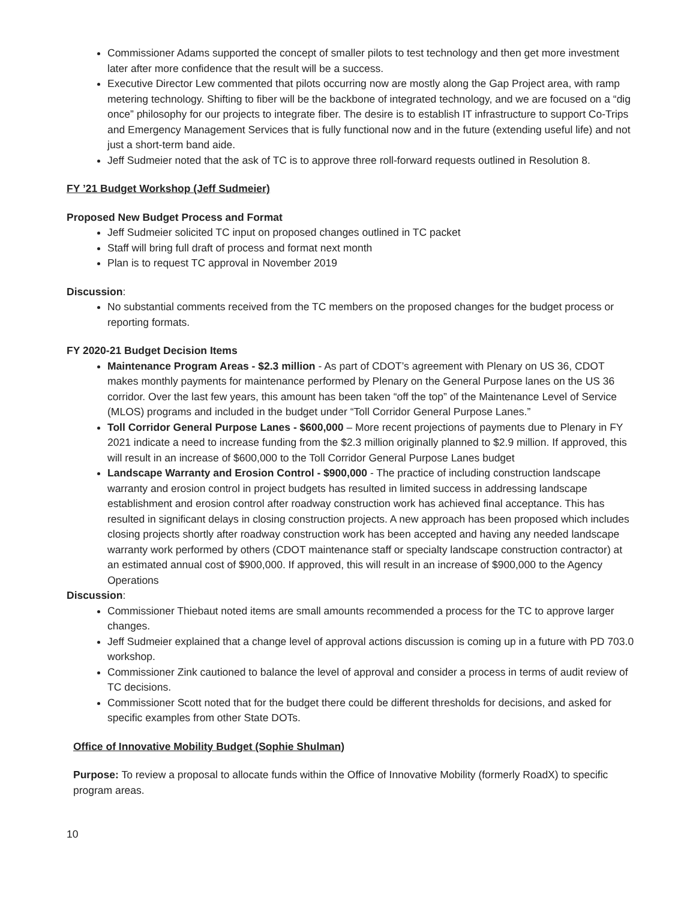Commissioner Adams supported the concept of smaller pilots to test technology and then get more investment later after more confidence that the result will be a success.
Executive Director Lew commented that pilots occurring now are mostly along the Gap Project area, with ramp metering technology. Shifting to fiber will be the backbone of integrated technology, and we are focused on a “dig once” philosophy for our projects to integrate fiber. The desire is to establish IT infrastructure to support Co-Trips and Emergency Management Services that is fully functional now and in the future (extending useful life) and not just a short-term band aide.
Jeff Sudmeier noted that the ask of TC is to approve three roll-forward requests outlined in Resolution 8.
FY ’21 Budget Workshop (Jeff Sudmeier)
Proposed New Budget Process and Format
Jeff Sudmeier solicited TC input on proposed changes outlined in TC packet
Staff will bring full draft of process and format next month
Plan is to request TC approval in November 2019
Discussion:
No substantial comments received from the TC members on the proposed changes for the budget process or reporting formats.
FY 2020-21 Budget Decision Items
Maintenance Program Areas - $2.3 million - As part of CDOT’s agreement with Plenary on US 36, CDOT makes monthly payments for maintenance performed by Plenary on the General Purpose lanes on the US 36 corridor. Over the last few years, this amount has been taken “off the top” of the Maintenance Level of Service (MLOS) programs and included in the budget under “Toll Corridor General Purpose Lanes.”
Toll Corridor General Purpose Lanes - $600,000 – More recent projections of payments due to Plenary in FY 2021 indicate a need to increase funding from the $2.3 million originally planned to $2.9 million. If approved, this will result in an increase of $600,000 to the Toll Corridor General Purpose Lanes budget
Landscape Warranty and Erosion Control - $900,000 - The practice of including construction landscape warranty and erosion control in project budgets has resulted in limited success in addressing landscape establishment and erosion control after roadway construction work has achieved final acceptance. This has resulted in significant delays in closing construction projects. A new approach has been proposed which includes closing projects shortly after roadway construction work has been accepted and having any needed landscape warranty work performed by others (CDOT maintenance staff or specialty landscape construction contractor) at an estimated annual cost of $900,000. If approved, this will result in an increase of $900,000 to the Agency Operations
Discussion:
Commissioner Thiebaut noted items are small amounts recommended a process for the TC to approve larger changes.
Jeff Sudmeier explained that a change level of approval actions discussion is coming up in a future with PD 703.0 workshop.
Commissioner Zink cautioned to balance the level of approval and consider a process in terms of audit review of TC decisions.
Commissioner Scott noted that for the budget there could be different thresholds for decisions, and asked for specific examples from other State DOTs.
Office of Innovative Mobility Budget (Sophie Shulman)
Purpose: To review a proposal to allocate funds within the Office of Innovative Mobility (formerly RoadX) to specific program areas.
10